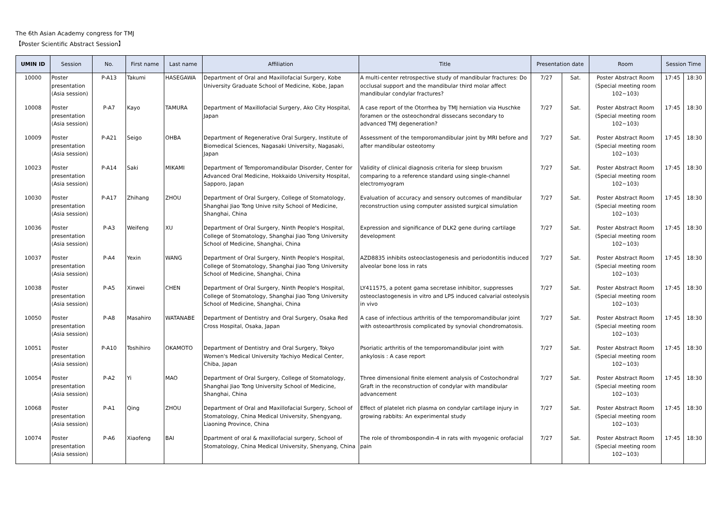The 6th Asian Academy congress for TMJ
【Poster Scientific Abstract Session】
| UMIN ID | Session | No. | First name | Last name | Affiliation | Title | Presentation date | | Room | Session Time | |
| --- | --- | --- | --- | --- | --- | --- | --- | --- | --- | --- | --- |
| 10000 | Poster presentation (Asia session) | P-A13 | Takumi | HASEGAWA | Department of Oral and Maxillofacial Surgery, Kobe University Graduate School of Medicine, Kobe, Japan | A multi-center retrospective study of mandibular fractures: Do occlusal support and the mandibular third molar affect mandibular condylar fractures? | 7/27 | Sat. | Poster Abstract Room (Special meeting room 102~103) | 17:45 | 18:30 |
| 10008 | Poster presentation (Asia session) | P-A7 | Kayo | TAMURA | Department of Maxillofacial Surgery, Ako City Hospital, Japan | A case report of the Otorrhea by TMJ herniation via Huschke foramen or the osteochondral dissecans secondary to advanced TMJ degeneration? | 7/27 | Sat. | Poster Abstract Room (Special meeting room 102~103) | 17:45 | 18:30 |
| 10009 | Poster presentation (Asia session) | P-A21 | Seigo | OHBA | Department of Regenerative Oral Surgery, Institute of Biomedical Sciences, Nagasaki University, Nagasaki, Japan | Assessment of the temporomandibular joint by MRI before and after mandibular osteotomy | 7/27 | Sat. | Poster Abstract Room (Special meeting room 102~103) | 17:45 | 18:30 |
| 10023 | Poster presentation (Asia session) | P-A14 | Saki | MIKAMI | Department of Temporomandibular Disorder, Center for Advanced Oral Medicine, Hokkaido University Hospital, Sapporo, Japan | Validity of clinical diagnosis criteria for sleep bruxism comparing to a reference standard using single-channel electromyogram | 7/27 | Sat. | Poster Abstract Room (Special meeting room 102~103) | 17:45 | 18:30 |
| 10030 | Poster presentation (Asia session) | P-A17 | Zhihang | ZHOU | Department of Oral Surgery, College of Stomatology, Shanghai Jiao Tong Unive rsity School of Medicine, Shanghai, China | Evaluation of accuracy and sensory outcomes of mandibular reconstruction using computer assisted surgical simulation | 7/27 | Sat. | Poster Abstract Room (Special meeting room 102~103) | 17:45 | 18:30 |
| 10036 | Poster presentation (Asia session) | P-A3 | Weifeng | XU | Department of Oral Surgery, Ninth People's Hospital, College of Stomatology, Shanghai Jiao Tong University School of Medicine, Shanghai, China | Expression and significance of DLK2 gene during cartilage development | 7/27 | Sat. | Poster Abstract Room (Special meeting room 102~103) | 17:45 | 18:30 |
| 10037 | Poster presentation (Asia session) | P-A4 | Yexin | WANG | Department of Oral Surgery, Ninth People's Hospital, College of Stomatology, Shanghai Jiao Tong University School of Medicine, Shanghai, China | AZD8835 inhibits osteoclastogenesis and periodontitis induced alveolar bone loss in rats | 7/27 | Sat. | Poster Abstract Room (Special meeting room 102~103) | 17:45 | 18:30 |
| 10038 | Poster presentation (Asia session) | P-A5 | Xinwei | CHEN | Department of Oral Surgery, Ninth People's Hospital, College of Stomatology, Shanghai Jiao Tong University School of Medicine, Shanghai, China | LY411575, a potent gama secretase inhibitor, suppresses osteoclastogenesis in vitro and LPS induced calvarial osteolysis in vivo | 7/27 | Sat. | Poster Abstract Room (Special meeting room 102~103) | 17:45 | 18:30 |
| 10050 | Poster presentation (Asia session) | P-A8 | Masahiro | WATANABE | Department of Dentistry and Oral Surgery, Osaka Red Cross Hospital, Osaka, Japan | A case of infectious arthritis of the temporomandibular joint with osteoarthrosis complicated by synovial chondromatosis. | 7/27 | Sat. | Poster Abstract Room (Special meeting room 102~103) | 17:45 | 18:30 |
| 10051 | Poster presentation (Asia session) | P-A10 | Toshihiro | OKAMOTO | Department of Dentistry and Oral Surgery, Tokyo Women's Medical University Yachiyo Medical Center, Chiba, Japan | Psoriatic arthritis of the temporomandibular joint with ankylosis : A case report | 7/27 | Sat. | Poster Abstract Room (Special meeting room 102~103) | 17:45 | 18:30 |
| 10054 | Poster presentation (Asia session) | P-A2 | Yi | MAO | Department of Oral Surgery, College of Stomatology, Shanghai Jiao Tong University School of Medicine, Shanghai, China | Three dimensional finite element analysis of Costochondral Graft in the reconstruction of condylar with mandibular advancement | 7/27 | Sat. | Poster Abstract Room (Special meeting room 102~103) | 17:45 | 18:30 |
| 10068 | Poster presentation (Asia session) | P-A1 | Qing | ZHOU | Department of Oral and Maxillofacial Surgery, School of Stomatology, China Medical University, Shengyang, Liaoning Province, China | Effect of platelet rich plasma on condylar cartilage injury in growing rabbits: An experimental study | 7/27 | Sat. | Poster Abstract Room (Special meeting room 102~103) | 17:45 | 18:30 |
| 10074 | Poster presentation (Asia session) | P-A6 | Xiaofeng | BAI | Dpartment of oral & maxillofacial surgery, School of Stomatology, China Medical University, Shenyang, China | The role of thrombospondin-4 in rats with myogenic orofacial pain | 7/27 | Sat. | Poster Abstract Room (Special meeting room 102~103) | 17:45 | 18:30 |